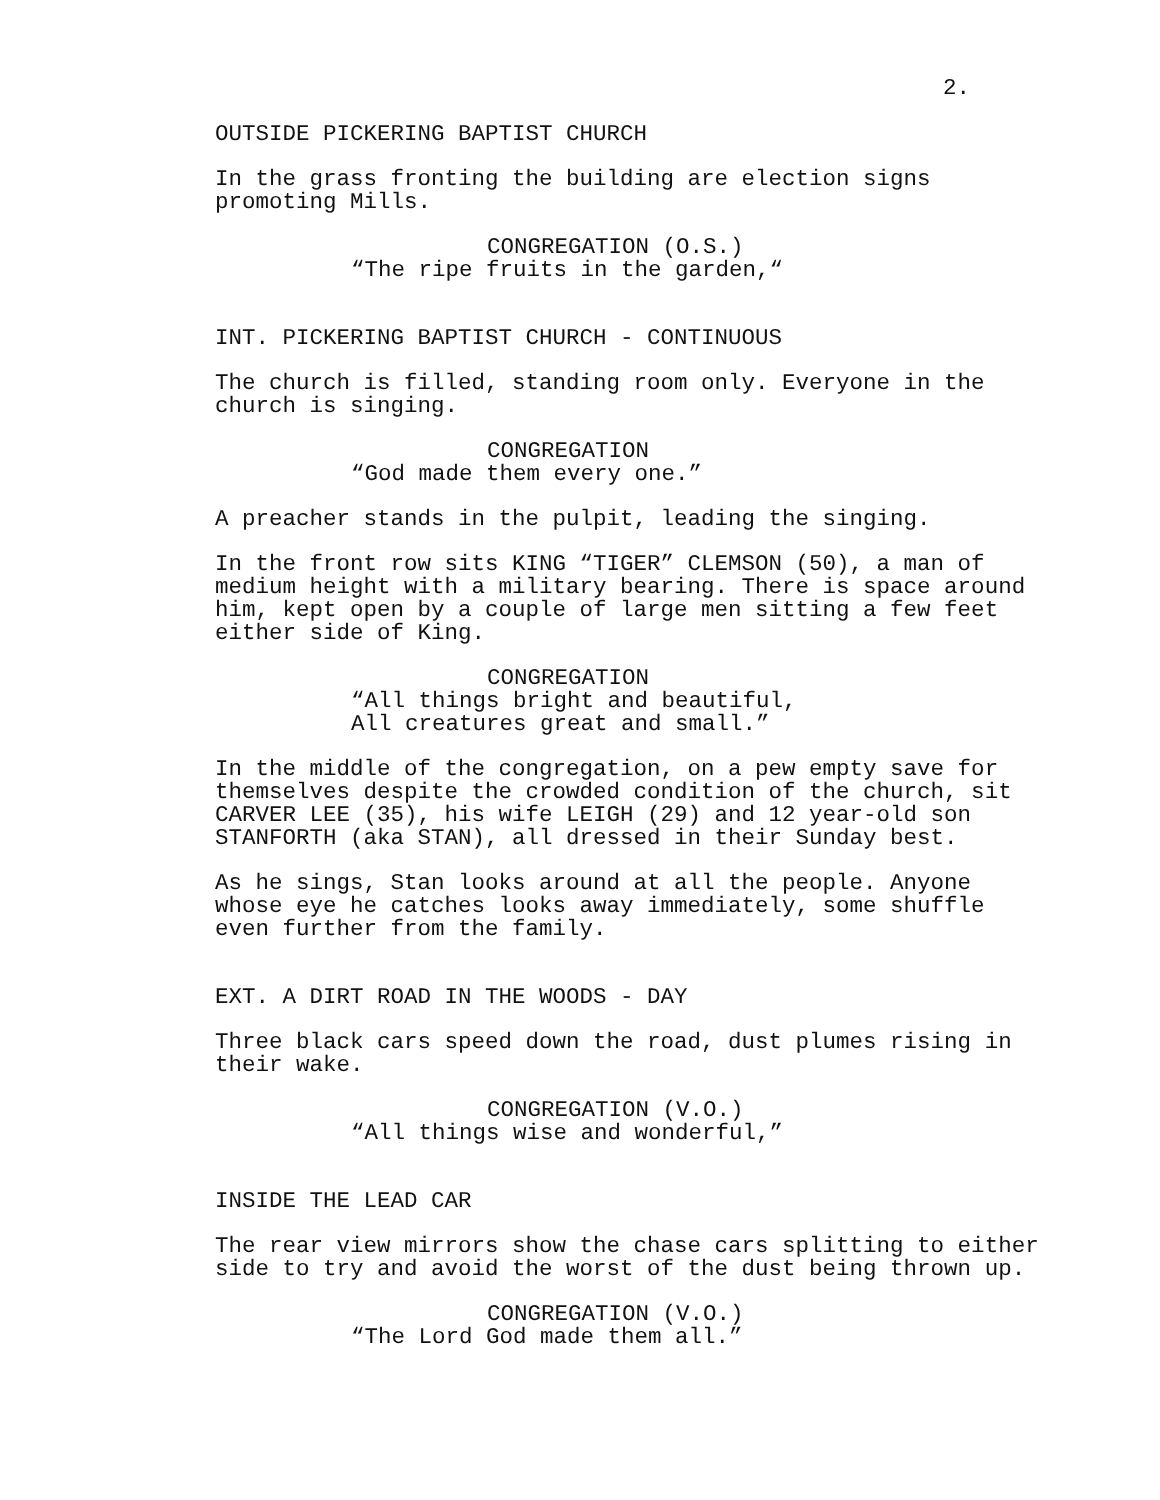2.
OUTSIDE PICKERING BAPTIST CHURCH
In the grass fronting the building are election signs promoting Mills.
CONGREGATION (O.S.)
“The ripe fruits in the garden,“
INT. PICKERING BAPTIST CHURCH - CONTINUOUS
The church is filled, standing room only. Everyone in the church is singing.
CONGREGATION
“God made them every one.”
A preacher stands in the pulpit, leading the singing.
In the front row sits KING “TIGER” CLEMSON (50), a man of medium height with a military bearing. There is space around him, kept open by a couple of large men sitting a few feet either side of King.
CONGREGATION
“All things bright and beautiful, All creatures great and small.”
In the middle of the congregation, on a pew empty save for themselves despite the crowded condition of the church, sit CARVER LEE (35), his wife LEIGH (29) and 12 year-old son STANFORTH (aka STAN), all dressed in their Sunday best.
As he sings, Stan looks around at all the people. Anyone whose eye he catches looks away immediately, some shuffle even further from the family.
EXT. A DIRT ROAD IN THE WOODS - DAY
Three black cars speed down the road, dust plumes rising in their wake.
CONGREGATION (V.O.)
“All things wise and wonderful,”
INSIDE THE LEAD CAR
The rear view mirrors show the chase cars splitting to either side to try and avoid the worst of the dust being thrown up.
CONGREGATION (V.O.)
“The Lord God made them all.”